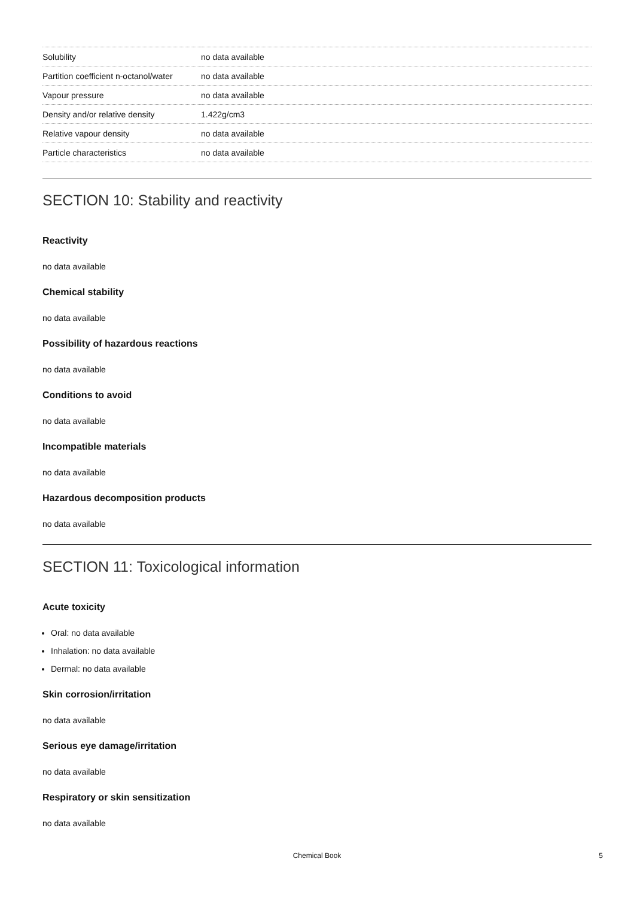| Solubility | no data available |
| Partition coefficient n-octanol/water | no data available |
| Vapour pressure | no data available |
| Density and/or relative density | 1.422g/cm3 |
| Relative vapour density | no data available |
| Particle characteristics | no data available |
SECTION 10: Stability and reactivity
Reactivity
no data available
Chemical stability
no data available
Possibility of hazardous reactions
no data available
Conditions to avoid
no data available
Incompatible materials
no data available
Hazardous decomposition products
no data available
SECTION 11: Toxicological information
Acute toxicity
Oral: no data available
Inhalation: no data available
Dermal: no data available
Skin corrosion/irritation
no data available
Serious eye damage/irritation
no data available
Respiratory or skin sensitization
no data available
Chemical Book
5